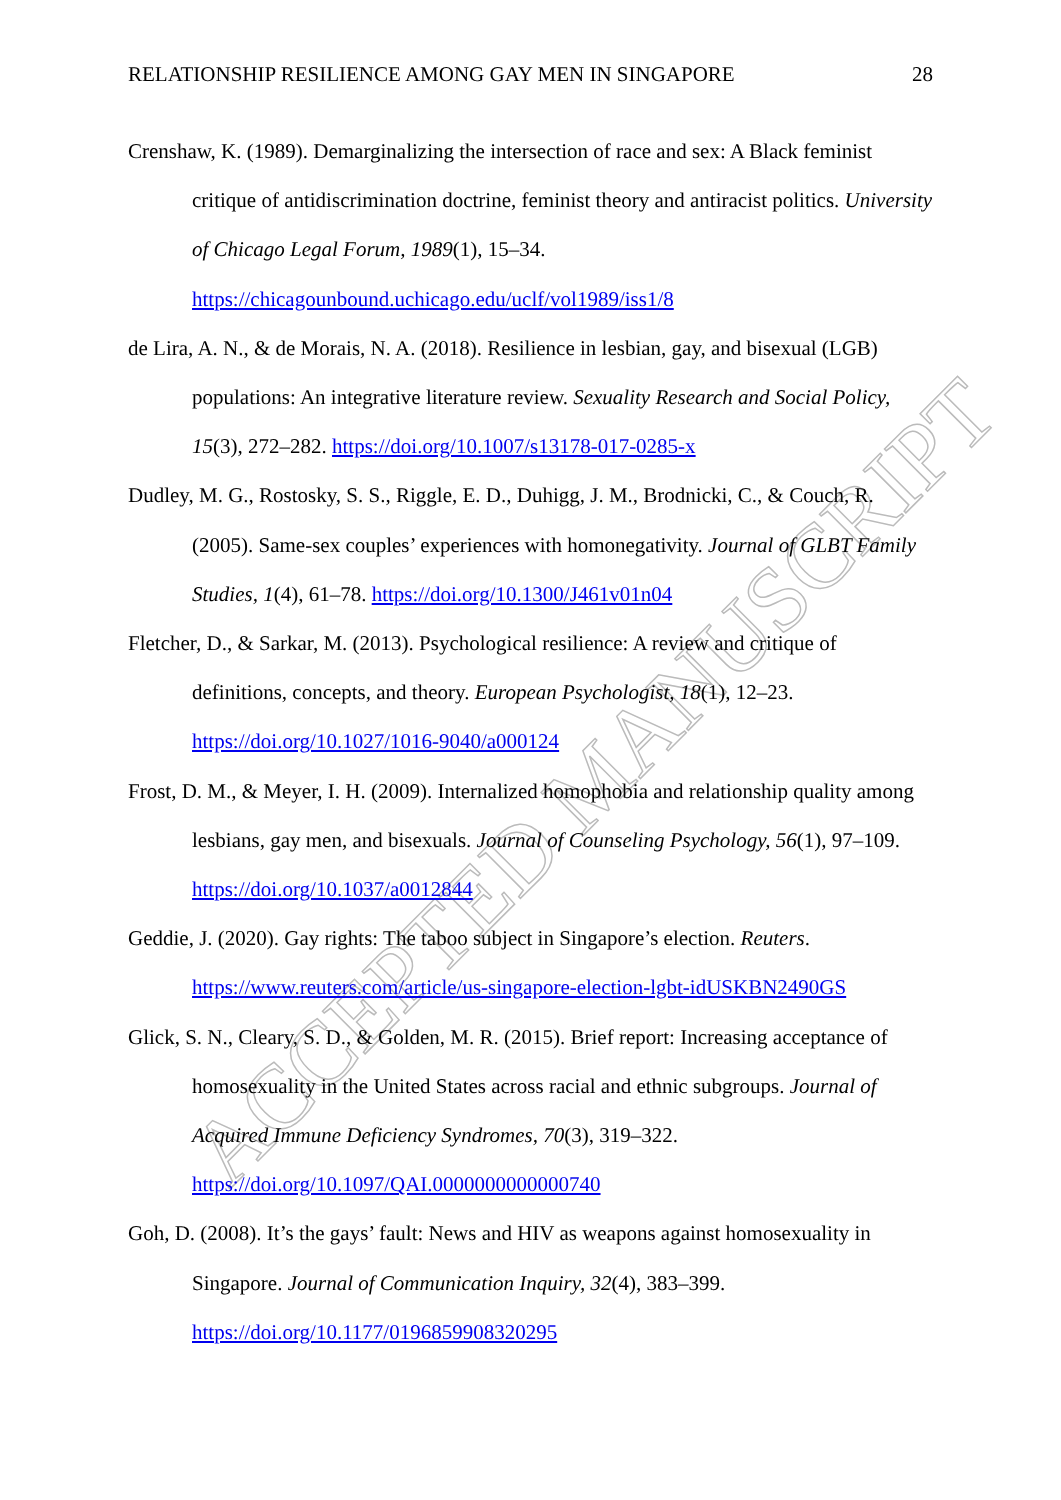ACCEPTED MANUSCRIPT
RELATIONSHIP RESILIENCE AMONG GAY MEN IN SINGAPORE 28
Crenshaw, K. (1989). Demarginalizing the intersection of race and sex: A Black feminist critique of antidiscrimination doctrine, feminist theory and antiracist politics. University of Chicago Legal Forum, 1989(1), 15–34. https://chicagounbound.uchicago.edu/uclf/vol1989/iss1/8
de Lira, A. N., & de Morais, N. A. (2018). Resilience in lesbian, gay, and bisexual (LGB) populations: An integrative literature review. Sexuality Research and Social Policy, 15(3), 272–282. https://doi.org/10.1007/s13178-017-0285-x
Dudley, M. G., Rostosky, S. S., Riggle, E. D., Duhigg, J. M., Brodnicki, C., & Couch, R. (2005). Same-sex couples’ experiences with homonegativity. Journal of GLBT Family Studies, 1(4), 61–78. https://doi.org/10.1300/J461v01n04
Fletcher, D., & Sarkar, M. (2013). Psychological resilience: A review and critique of definitions, concepts, and theory. European Psychologist, 18(1), 12–23. https://doi.org/10.1027/1016-9040/a000124
Frost, D. M., & Meyer, I. H. (2009). Internalized homophobia and relationship quality among lesbians, gay men, and bisexuals. Journal of Counseling Psychology, 56(1), 97–109. https://doi.org/10.1037/a0012844
Geddie, J. (2020). Gay rights: The taboo subject in Singapore’s election. Reuters. https://www.reuters.com/article/us-singapore-election-lgbt-idUSKBN2490GS
Glick, S. N., Cleary, S. D., & Golden, M. R. (2015). Brief report: Increasing acceptance of homosexuality in the United States across racial and ethnic subgroups. Journal of Acquired Immune Deficiency Syndromes, 70(3), 319–322. https://doi.org/10.1097/QAI.0000000000000740
Goh, D. (2008). It’s the gays’ fault: News and HIV as weapons against homosexuality in Singapore. Journal of Communication Inquiry, 32(4), 383–399. https://doi.org/10.1177/0196859908320295